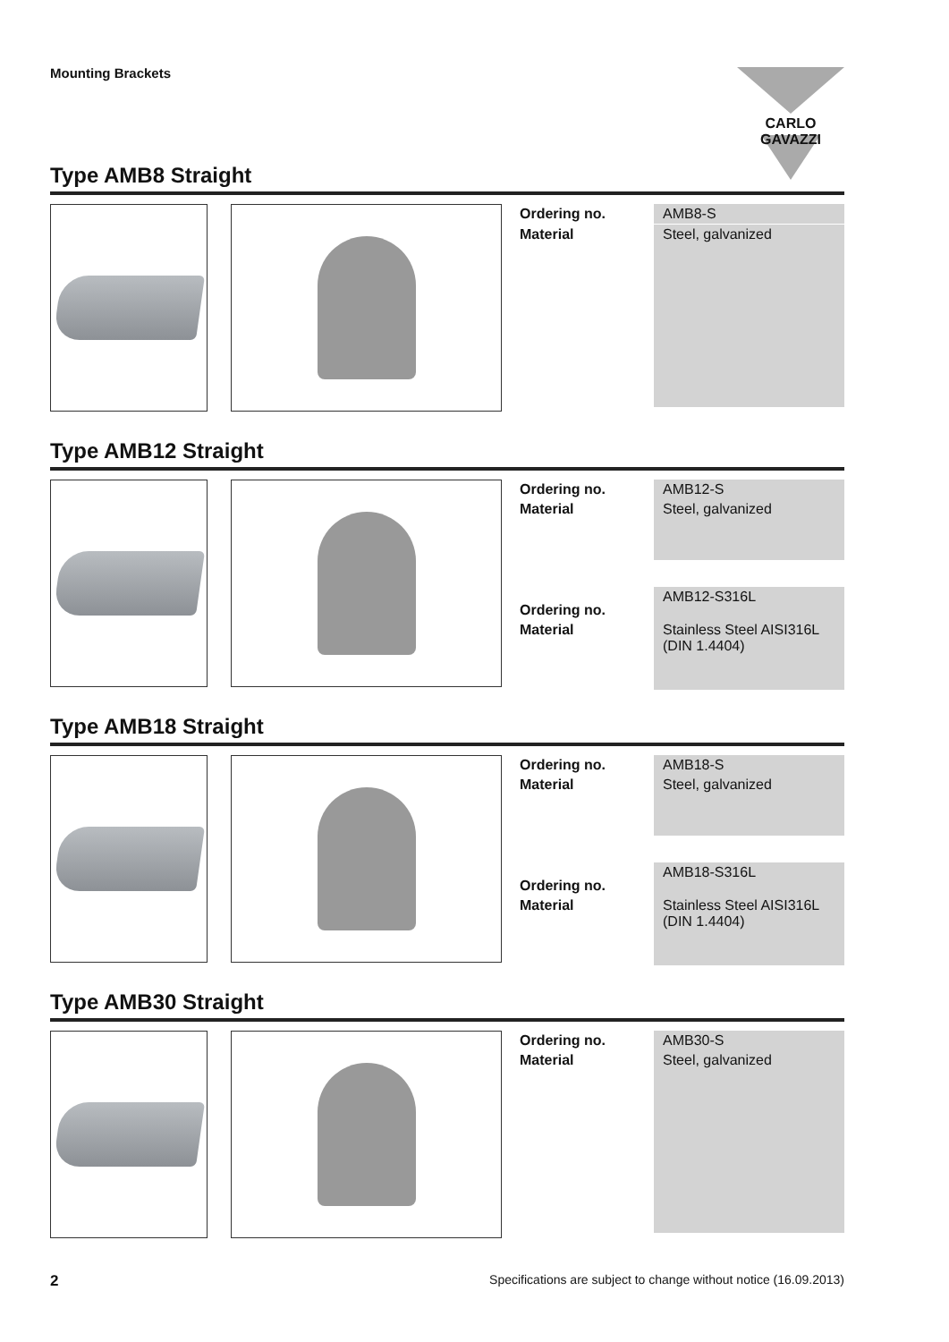Mounting Brackets
CARLO GAVAZZI
Type AMB8 Straight
| Ordering no. | AMB8-S |
| Material | Steel, galvanized |
Type AMB12 Straight
| Ordering no. | AMB12-S |
| Material | Steel, galvanized |
| Ordering no. | AMB12-S316L |
| Material | Stainless Steel AISI316L (DIN 1.4404) |
Type AMB18 Straight
| Ordering no. | AMB18-S |
| Material | Steel, galvanized |
| Ordering no. | AMB18-S316L |
| Material | Stainless Steel AISI316L (DIN 1.4404) |
Type AMB30 Straight
| Ordering no. | AMB30-S |
| Material | Steel, galvanized |
2 Specifications are subject to change without notice (16.09.2013)